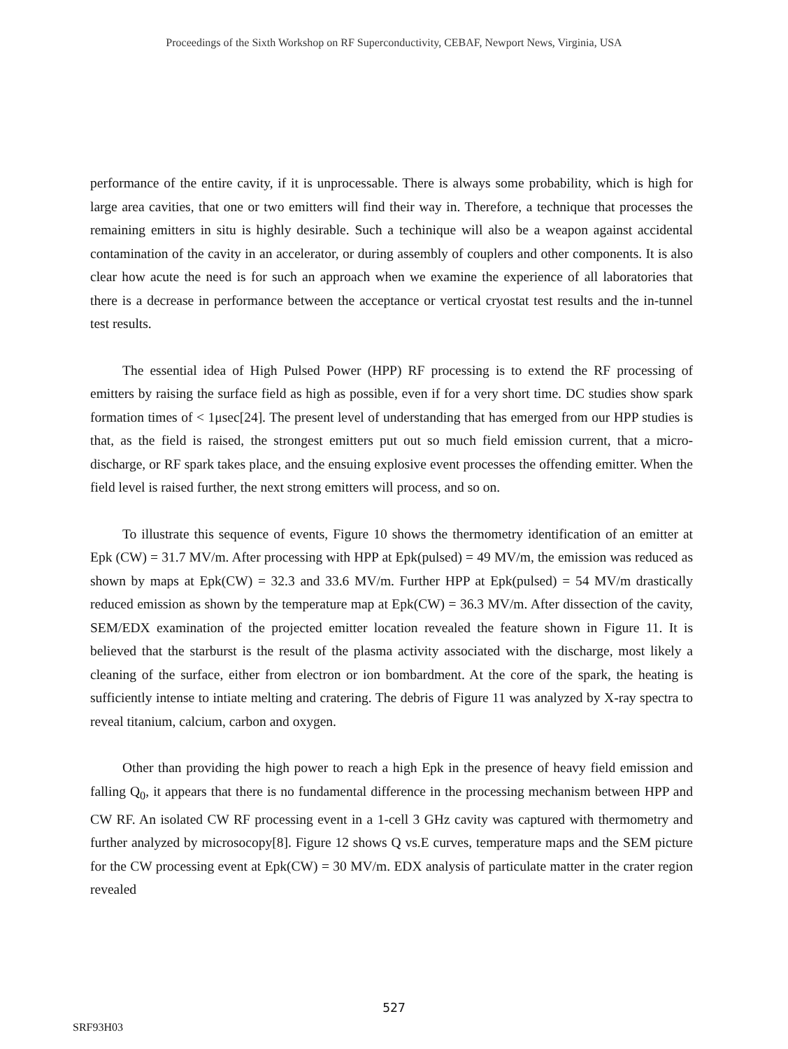Proceedings of the Sixth Workshop on RF Superconductivity, CEBAF, Newport News, Virginia, USA
performance of the entire cavity, if it is unprocessable. There is always some probability, which is high for large area cavities, that one or two emitters will find their way in. Therefore, a technique that processes the remaining emitters in situ is highly desirable. Such a techinique will also be a weapon against accidental contamination of the cavity in an accelerator, or during assembly of couplers and other components. It is also clear how acute the need is for such an approach when we examine the experience of all laboratories that there is a decrease in performance between the acceptance or vertical cryostat test results and the in-tunnel test results.
The essential idea of High Pulsed Power (HPP) RF processing is to extend the RF processing of emitters by raising the surface field as high as possible, even if for a very short time. DC studies show spark formation times of < 1μsec[24]. The present level of understanding that has emerged from our HPP studies is that, as the field is raised, the strongest emitters put out so much field emission current, that a micro-discharge, or RF spark takes place, and the ensuing explosive event processes the offending emitter. When the field level is raised further, the next strong emitters will process, and so on.
To illustrate this sequence of events, Figure 10 shows the thermometry identification of an emitter at Epk (CW) = 31.7 MV/m. After processing with HPP at Epk(pulsed) = 49 MV/m, the emission was reduced as shown by maps at Epk(CW) = 32.3 and 33.6 MV/m. Further HPP at Epk(pulsed) = 54 MV/m drastically reduced emission as shown by the temperature map at Epk(CW) = 36.3 MV/m. After dissection of the cavity, SEM/EDX examination of the projected emitter location revealed the feature shown in Figure 11. It is believed that the starburst is the result of the plasma activity associated with the discharge, most likely a cleaning of the surface, either from electron or ion bombardment. At the core of the spark, the heating is sufficiently intense to intiate melting and cratering. The debris of Figure 11 was analyzed by X-ray spectra to reveal titanium, calcium, carbon and oxygen.
Other than providing the high power to reach a high Epk in the presence of heavy field emission and falling Q<sub>0</sub>, it appears that there is no fundamental difference in the processing mechanism between HPP and CW RF. An isolated CW RF processing event in a 1-cell 3 GHz cavity was captured with thermometry and further analyzed by microsocopy[8]. Figure 12 shows Q vs.E curves, temperature maps and the SEM picture for the CW processing event at Epk(CW) = 30 MV/m. EDX analysis of particulate matter in the crater region revealed
527
SRF93H03